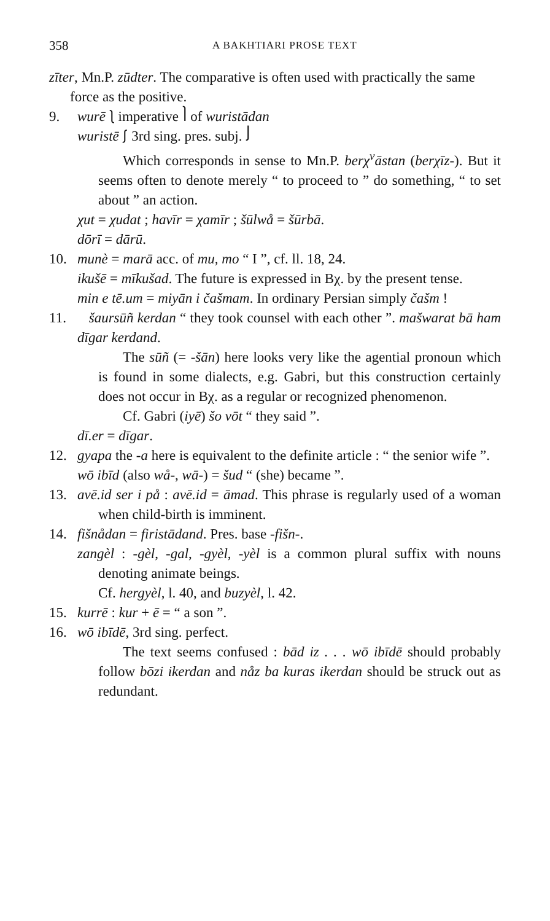358 A BAKHTIARI PROSE TEXT
zīter, Mn.P. zūdter. The comparative is often used with practically the same force as the positive.
9. wurē ⎱ imperative ⎫ of wuristādan
wuristē ⎰ 3rd sing. pres. subj. ⎭
Which corresponds in sense to Mn.P. berχ<sup>v</sup>āstan (berχīz-). But it seems often to denote merely “ to proceed to ” do something, “ to set about ” an action.
χut = χudat ; havīr = χamīr ; šūlwå = šūrbā.
dōrī = dārū.
10. munè = marā acc. of mu, mo “ I ”, cf. ll. 18, 24.
ikušē = mīkušad. The future is expressed in Bχ. by the present tense.
min e tē.um = miyān i čašmam. In ordinary Persian simply čašm !
11. šaursūñ kerdan “ they took counsel with each other ”. mašwarat bā ham dīgar kerdand.
The sūñ (= -šān) here looks very like the agential pronoun which is found in some dialects, e.g. Gabri, but this construction certainly does not occur in Bχ. as a regular or recognized phenomenon.
Cf. Gabri (iyē) šo vōt “ they said ”.
dī.er = dīgar.
12. gyapa the -a here is equivalent to the definite article : “ the senior wife ”.
wō ibīd (also wå-, wā-) = šud “ (she) became ”.
13. avē.id ser i på : avē.id = āmad. This phrase is regularly used of a woman when child-birth is imminent.
14. fišnådan = firistādand. Pres. base -fišn-.
zangèl : -gèl, -gal, -gyèl, -yèl is a common plural suffix with nouns denoting animate beings.
Cf. hergyèl, l. 40, and buzyèl, l. 42.
15. kurrē : kur + ē = “ a son ”.
16. wō ibīdē, 3rd sing. perfect.
The text seems confused : bād iz . . . wō ibīdē should probably follow bōzi ikerdan and nåz ba kuras ikerdan should be struck out as redundant.